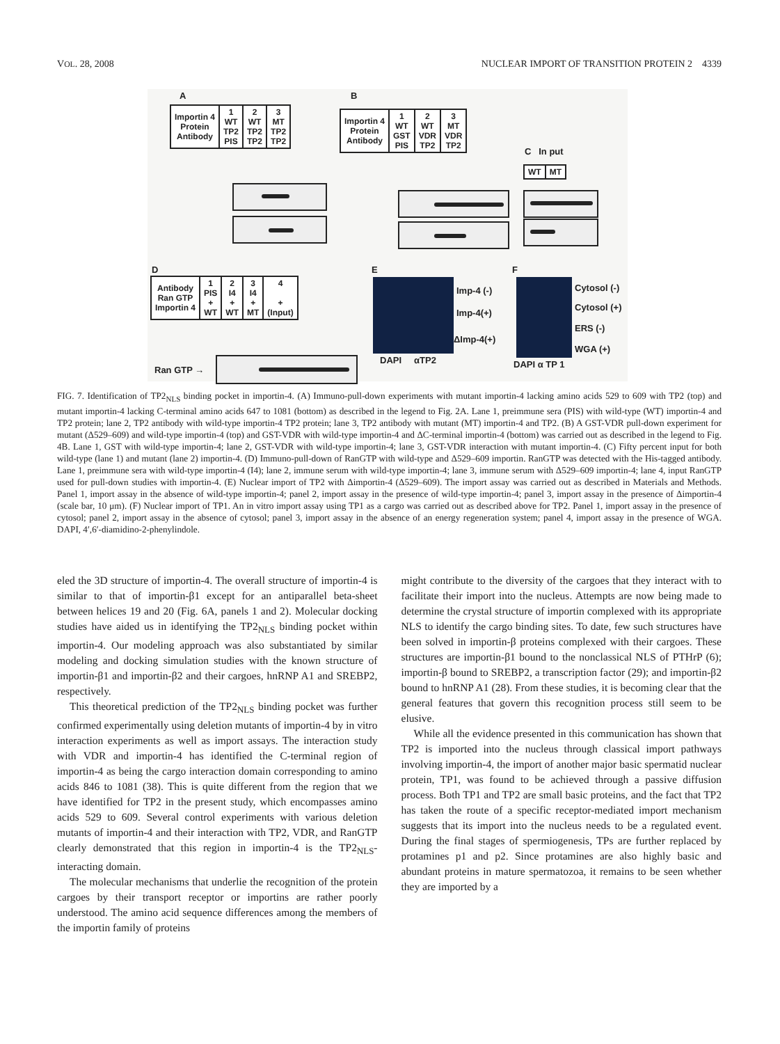VOL. 28, 2008 NUCLEAR IMPORT OF TRANSITION PROTEIN 2 4339
A B
| Importin 4 Protein Antibody | 1 WT TP2 PIS | 2 WT TP2 TP2 | 3 MT TP2 TP2 |
| Importin 4 Protein Antibody | 1 WT GST PIS | 2 WT VDR TP2 | 3 MT VDR TP2 |
C In put
| WT | MT |
D E F
| Antibody Ran GTP Importin 4 | 1 PIS + WT | 2 I4 + WT | 3 I4 + MT | 4 + (Input) |
Ran GTP →
Imp-4 (-)
Imp-4(+)
ΔImp-4(+)
DAPI αTP2
Cytosol (-)
Cytosol (+)
ERS (-)
WGA (+)
DAPI α TP 1
FIG. 7. Identification of TP2<sub>NLS</sub> binding pocket in importin-4. (A) Immuno-pull-down experiments with mutant importin-4 lacking amino acids 529 to 609 with TP2 (top) and mutant importin-4 lacking C-terminal amino acids 647 to 1081 (bottom) as described in the legend to Fig. 2A. Lane 1, preimmune sera (PIS) with wild-type (WT) importin-4 and TP2 protein; lane 2, TP2 antibody with wild-type importin-4 TP2 protein; lane 3, TP2 antibody with mutant (MT) importin-4 and TP2. (B) A GST-VDR pull-down experiment for mutant (Δ529–609) and wild-type importin-4 (top) and GST-VDR with wild-type importin-4 and ΔC-terminal importin-4 (bottom) was carried out as described in the legend to Fig. 4B. Lane 1, GST with wild-type importin-4; lane 2, GST-VDR with wild-type importin-4; lane 3, GST-VDR interaction with mutant importin-4. (C) Fifty percent input for both wild-type (lane 1) and mutant (lane 2) importin-4. (D) Immuno-pull-down of RanGTP with wild-type and Δ529–609 importin. RanGTP was detected with the His-tagged antibody. Lane 1, preimmune sera with wild-type importin-4 (I4); lane 2, immune serum with wild-type importin-4; lane 3, immune serum with Δ529–609 importin-4; lane 4, input RanGTP used for pull-down studies with importin-4. (E) Nuclear import of TP2 with Δimportin-4 (Δ529–609). The import assay was carried out as described in Materials and Methods. Panel 1, import assay in the absence of wild-type importin-4; panel 2, import assay in the presence of wild-type importin-4; panel 3, import assay in the presence of Δimportin-4 (scale bar, 10 μm). (F) Nuclear import of TP1. An in vitro import assay using TP1 as a cargo was carried out as described above for TP2. Panel 1, import assay in the presence of cytosol; panel 2, import assay in the absence of cytosol; panel 3, import assay in the absence of an energy regeneration system; panel 4, import assay in the presence of WGA. DAPI, 4′,6′-diamidino-2-phenylindole.
eled the 3D structure of importin-4. The overall structure of importin-4 is similar to that of importin-β1 except for an antiparallel beta-sheet between helices 19 and 20 (Fig. 6A, panels 1 and 2). Molecular docking studies have aided us in identifying the TP2<sub>NLS</sub> binding pocket within importin-4. Our modeling approach was also substantiated by similar modeling and docking simulation studies with the known structure of importin-β1 and importin-β2 and their cargoes, hnRNP A1 and SREBP2, respectively.
This theoretical prediction of the TP2<sub>NLS</sub> binding pocket was further confirmed experimentally using deletion mutants of importin-4 by in vitro interaction experiments as well as import assays. The interaction study with VDR and importin-4 has identified the C-terminal region of importin-4 as being the cargo interaction domain corresponding to amino acids 846 to 1081 (38). This is quite different from the region that we have identified for TP2 in the present study, which encompasses amino acids 529 to 609. Several control experiments with various deletion mutants of importin-4 and their interaction with TP2, VDR, and RanGTP clearly demonstrated that this region in importin-4 is the TP2<sub>NLS</sub>-interacting domain.
The molecular mechanisms that underlie the recognition of the protein cargoes by their transport receptor or importins are rather poorly understood. The amino acid sequence differences among the members of the importin family of proteins
might contribute to the diversity of the cargoes that they interact with to facilitate their import into the nucleus. Attempts are now being made to determine the crystal structure of importin complexed with its appropriate NLS to identify the cargo binding sites. To date, few such structures have been solved in importin-β proteins complexed with their cargoes. These structures are importin-β1 bound to the nonclassical NLS of PTHrP (6); importin-β bound to SREBP2, a transcription factor (29); and importin-β2 bound to hnRNP A1 (28). From these studies, it is becoming clear that the general features that govern this recognition process still seem to be elusive.
While all the evidence presented in this communication has shown that TP2 is imported into the nucleus through classical import pathways involving importin-4, the import of another major basic spermatid nuclear protein, TP1, was found to be achieved through a passive diffusion process. Both TP1 and TP2 are small basic proteins, and the fact that TP2 has taken the route of a specific receptor-mediated import mechanism suggests that its import into the nucleus needs to be a regulated event. During the final stages of spermiogenesis, TPs are further replaced by protamines p1 and p2. Since protamines are also highly basic and abundant proteins in mature spermatozoa, it remains to be seen whether they are imported by a